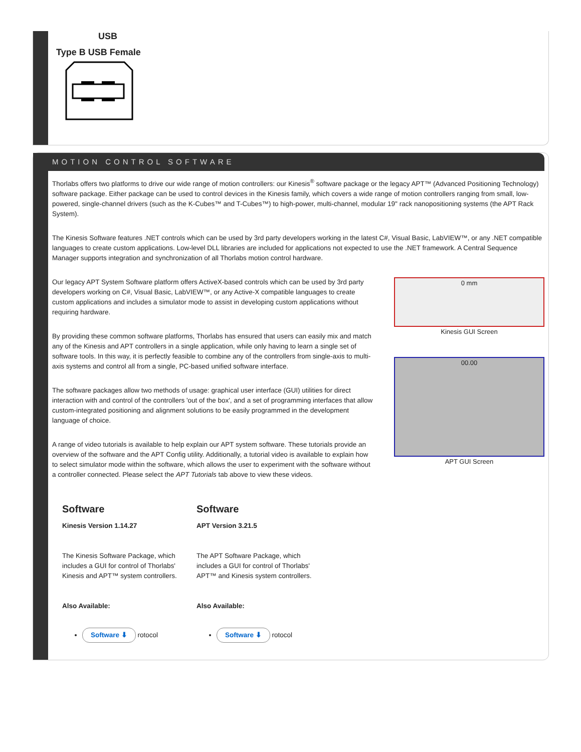USB
Type B USB Female
MOTION CONTROL SOFTWARE
Thorlabs offers two platforms to drive our wide range of motion controllers: our Kinesis<sup>®</sup> software package or the legacy APT™ (Advanced Positioning Technology) software package. Either package can be used to control devices in the Kinesis family, which covers a wide range of motion controllers ranging from small, low-powered, single-channel drivers (such as the K-Cubes™ and T-Cubes™) to high-power, multi-channel, modular 19" rack nanopositioning systems (the APT Rack System).
The Kinesis Software features .NET controls which can be used by 3rd party developers working in the latest C#, Visual Basic, LabVIEW™, or any .NET compatible languages to create custom applications. Low-level DLL libraries are included for applications not expected to use the .NET framework. A Central Sequence Manager supports integration and synchronization of all Thorlabs motion control hardware.
0 mm
Kinesis GUI Screen
00.00
APT GUI Screen
Our legacy APT System Software platform offers ActiveX-based controls which can be used by 3rd party developers working on C#, Visual Basic, LabVIEW™, or any Active-X compatible languages to create custom applications and includes a simulator mode to assist in developing custom applications without requiring hardware.
By providing these common software platforms, Thorlabs has ensured that users can easily mix and match any of the Kinesis and APT controllers in a single application, while only having to learn a single set of software tools. In this way, it is perfectly feasible to combine any of the controllers from single-axis to multi-axis systems and control all from a single, PC-based unified software interface.
The software packages allow two methods of usage: graphical user interface (GUI) utilities for direct interaction with and control of the controllers 'out of the box', and a set of programming interfaces that allow custom-integrated positioning and alignment solutions to be easily programmed in the development language of choice.
A range of video tutorials is available to help explain our APT system software. These tutorials provide an overview of the software and the APT Config utility. Additionally, a tutorial video is available to explain how to select simulator mode within the software, which allows the user to experiment with the software without a controller connected. Please select the APT Tutorials tab above to view these videos.
Software
Kinesis Version 1.14.27
The Kinesis Software Package, which includes a GUI for control of Thorlabs' Kinesis and APT™ system controllers.
Also Available:
Software ⬇ rotocol
Software
APT Version 3.21.5
The APT Software Package, which includes a GUI for control of Thorlabs' APT™ and Kinesis system controllers.
Also Available:
Software ⬇ rotocol